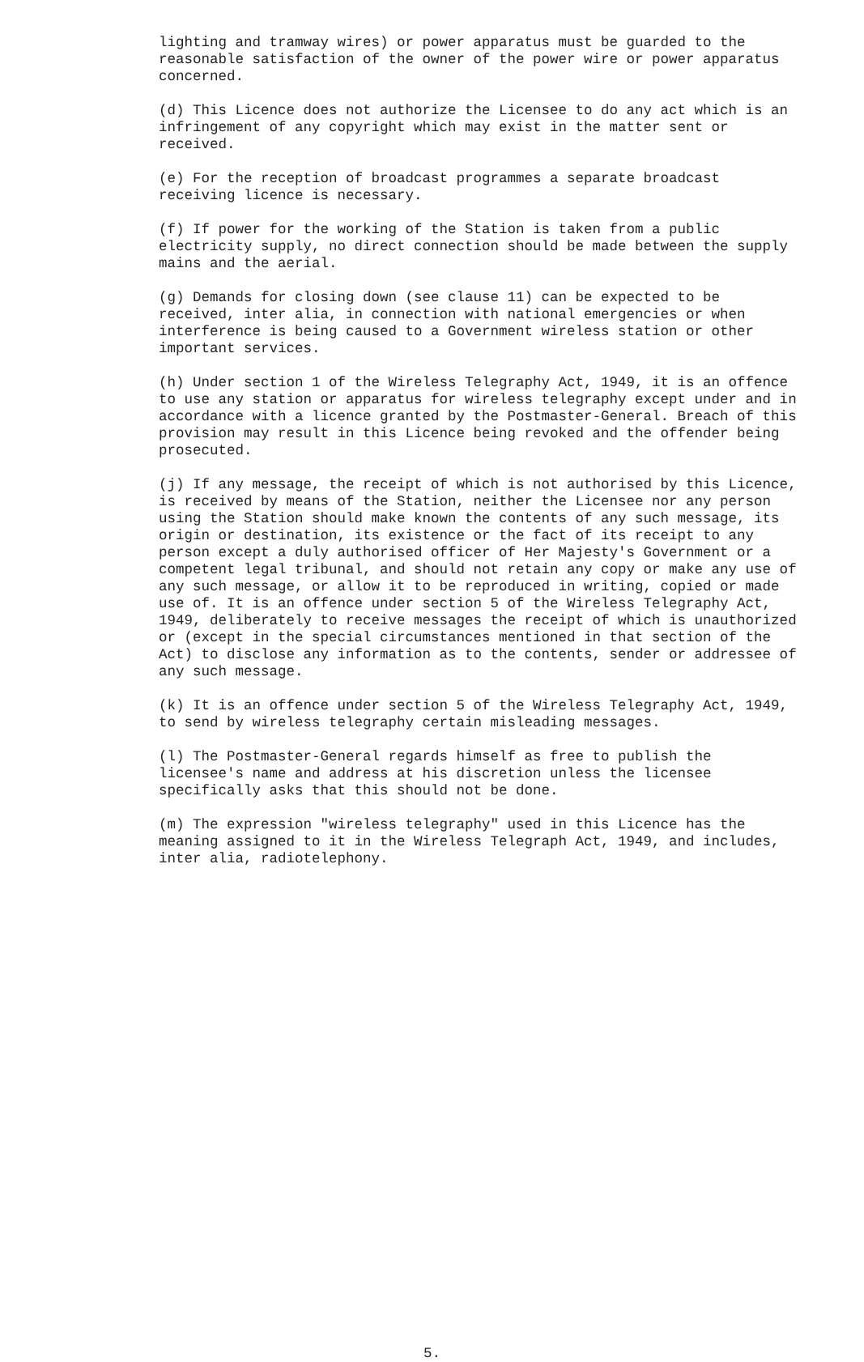lighting and tramway wires) or power apparatus must be guarded to the reasonable satisfaction of the owner of the power wire or power apparatus concerned.
(d) This Licence does not authorize the Licensee to do any act which is an infringement of any copyright which may exist in the matter sent or received.
(e) For the reception of broadcast programmes a separate broadcast receiving licence is necessary.
(f) If power for the working of the Station is taken from a public electricity supply, no direct connection should be made between the supply mains and the aerial.
(g) Demands for closing down (see clause 11) can be expected to be received, inter alia, in connection with national emergencies or when interference is being caused to a Government wireless station or other important services.
(h) Under section 1 of the Wireless Telegraphy Act, 1949, it is an offence to use any station or apparatus for wireless telegraphy except under and in accordance with a licence granted by the Postmaster-General. Breach of this provision may result in this Licence being revoked and the offender being prosecuted.
(j) If any message, the receipt of which is not authorised by this Licence, is received by means of the Station, neither the Licensee nor any person using the Station should make known the contents of any such message, its origin or destination, its existence or the fact of its receipt to any person except a duly authorised officer of Her Majesty's Government or a competent legal tribunal, and should not retain any copy or make any use of any such message, or allow it to be reproduced in writing, copied or made use of. It is an offence under section 5 of the Wireless Telegraphy Act, 1949, deliberately to receive messages the receipt of which is unauthorized or (except in the special circumstances mentioned in that section of the Act) to disclose any information as to the contents, sender or addressee of any such message.
(k) It is an offence under section 5 of the Wireless Telegraphy Act, 1949, to send by wireless telegraphy certain misleading messages.
(l) The Postmaster-General regards himself as free to publish the licensee's name and address at his discretion unless the licensee specifically asks that this should not be done.
(m) The expression "wireless telegraphy" used in this Licence has the meaning assigned to it in the Wireless Telegraph Act, 1949, and includes, inter alia, radiotelephony.
5.